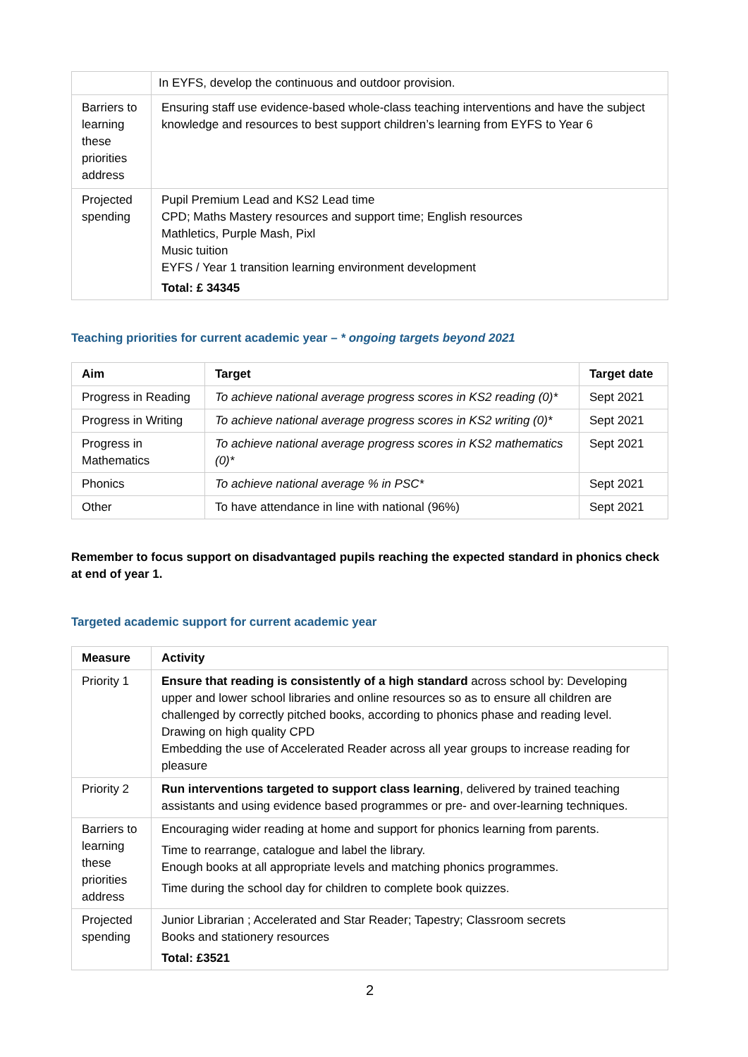| | In EYFS, develop the continuous and outdoor provision. |
| Barriers to learning these priorities address | Ensuring staff use evidence-based whole-class teaching interventions and have the subject knowledge and resources to best support children’s learning from EYFS to Year 6 |
| Projected spending | Pupil Premium Lead and KS2 Lead time CPD; Maths Mastery resources and support time; English resources Mathletics, Purple Mash, Pixl Music tuition EYFS / Year 1 transition learning environment development Total: £ 34345 |
Teaching priorities for current academic year – * ongoing targets beyond 2021
| Aim | Target | Target date |
| --- | --- | --- |
| Progress in Reading | To achieve national average progress scores in KS2 reading (0)* | Sept 2021 |
| Progress in Writing | To achieve national average progress scores in KS2 writing (0)* | Sept 2021 |
| Progress in Mathematics | To achieve national average progress scores in KS2 mathematics (0)* | Sept 2021 |
| Phonics | To achieve national average % in PSC* | Sept 2021 |
| Other | To have attendance in line with national (96%) | Sept 2021 |
Remember to focus support on disadvantaged pupils reaching the expected standard in phonics check at end of year 1.
Targeted academic support for current academic year
| Measure | Activity |
| --- | --- |
| Priority 1 | Ensure that reading is consistently of a high standard across school by: Developing upper and lower school libraries and online resources so as to ensure all children are challenged by correctly pitched books, according to phonics phase and reading level. Drawing on high quality CPD Embedding the use of Accelerated Reader across all year groups to increase reading for pleasure |
| Priority 2 | Run interventions targeted to support class learning , delivered by trained teaching assistants and using evidence based programmes or pre- and over-learning techniques. |
| Barriers to learning these priorities address | Encouraging wider reading at home and support for phonics learning from parents. Time to rearrange, catalogue and label the library. Enough books at all appropriate levels and matching phonics programmes. Time during the school day for children to complete book quizzes. |
| Projected spending | Junior Librarian ; Accelerated and Star Reader; Tapestry; Classroom secrets Books and stationery resources Total: £3521 |
2